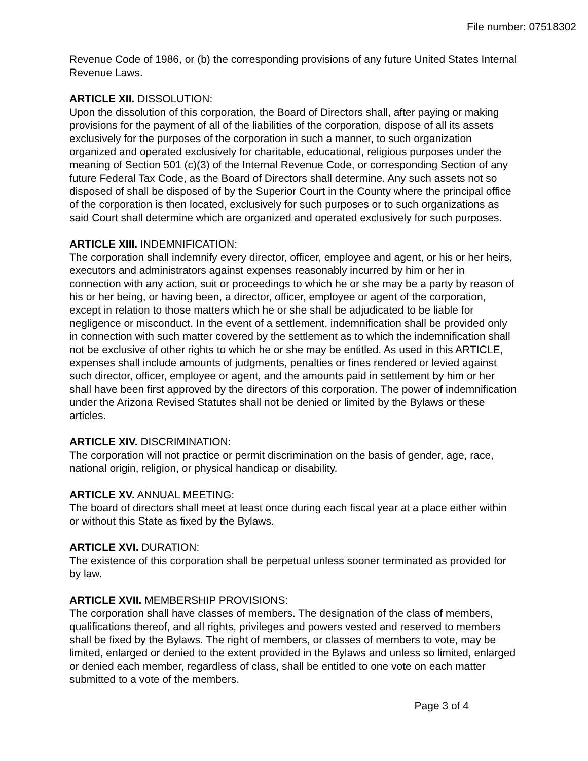File number: 07518302
Revenue Code of 1986, or (b) the corresponding provisions of any future United States Internal Revenue Laws.
ARTICLE XII. DISSOLUTION:
Upon the dissolution of this corporation, the Board of Directors shall, after paying or making provisions for the payment of all of the liabilities of the corporation, dispose of all its assets exclusively for the purposes of the corporation in such a manner, to such organization organized and operated exclusively for charitable, educational, religious purposes under the meaning of Section 501 (c)(3) of the Internal Revenue Code, or corresponding Section of any future Federal Tax Code, as the Board of Directors shall determine. Any such assets not so disposed of shall be disposed of by the Superior Court in the County where the principal office of the corporation is then located, exclusively for such purposes or to such organizations as said Court shall determine which are organized and operated exclusively for such purposes.
ARTICLE XIII. INDEMNIFICATION:
The corporation shall indemnify every director, officer, employee and agent, or his or her heirs, executors and administrators against expenses reasonably incurred by him or her in connection with any action, suit or proceedings to which he or she may be a party by reason of his or her being, or having been, a director, officer, employee or agent of the corporation, except in relation to those matters which he or she shall be adjudicated to be liable for negligence or misconduct. In the event of a settlement, indemnification shall be provided only in connection with such matter covered by the settlement as to which the indemnification shall not be exclusive of other rights to which he or she may be entitled. As used in this ARTICLE, expenses shall include amounts of judgments, penalties or fines rendered or levied against such director, officer, employee or agent, and the amounts paid in settlement by him or her shall have been first approved by the directors of this corporation. The power of indemnification under the Arizona Revised Statutes shall not be denied or limited by the Bylaws or these articles.
ARTICLE XIV. DISCRIMINATION:
The corporation will not practice or permit discrimination on the basis of gender, age, race, national origin, religion, or physical handicap or disability.
ARTICLE XV. ANNUAL MEETING:
The board of directors shall meet at least once during each fiscal year at a place either within or without this State as fixed by the Bylaws.
ARTICLE XVI. DURATION:
The existence of this corporation shall be perpetual unless sooner terminated as provided for by law.
ARTICLE XVII. MEMBERSHIP PROVISIONS:
The corporation shall have classes of members. The designation of the class of members, qualifications thereof, and all rights, privileges and powers vested and reserved to members shall be fixed by the Bylaws. The right of members, or classes of members to vote, may be limited, enlarged or denied to the extent provided in the Bylaws and unless so limited, enlarged or denied each member, regardless of class, shall be entitled to one vote on each matter submitted to a vote of the members.
Page 3 of 4